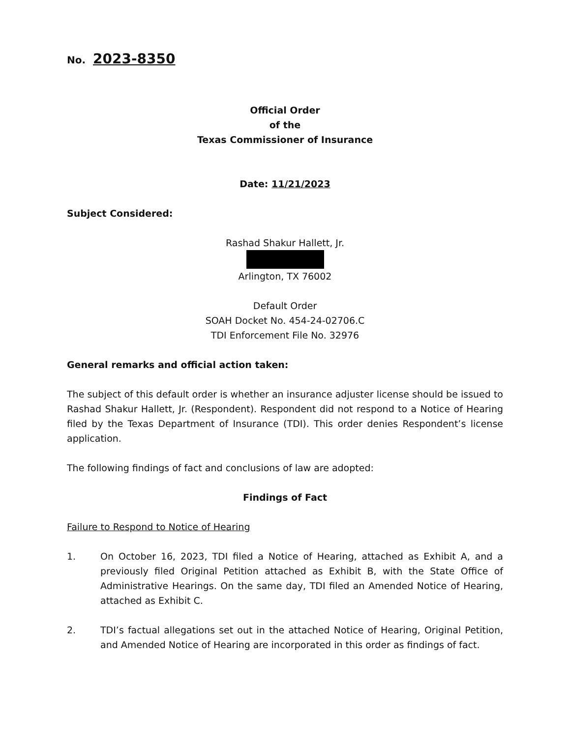No. 2023-8350
Official Order
of the
Texas Commissioner of Insurance
Date: 11/21/2023
Subject Considered:
Rashad Shakur Hallett, Jr.
Arlington, TX 76002
Default Order
SOAH Docket No. 454-24-02706.C
TDI Enforcement File No. 32976
General remarks and official action taken:
The subject of this default order is whether an insurance adjuster license should be issued to Rashad Shakur Hallett, Jr. (Respondent). Respondent did not respond to a Notice of Hearing filed by the Texas Department of Insurance (TDI). This order denies Respondent’s license application.
The following findings of fact and conclusions of law are adopted:
Findings of Fact
Failure to Respond to Notice of Hearing
1. On October 16, 2023, TDI filed a Notice of Hearing, attached as Exhibit A, and a previously filed Original Petition attached as Exhibit B, with the State Office of Administrative Hearings. On the same day, TDI filed an Amended Notice of Hearing, attached as Exhibit C.
2. TDI’s factual allegations set out in the attached Notice of Hearing, Original Petition, and Amended Notice of Hearing are incorporated in this order as findings of fact.